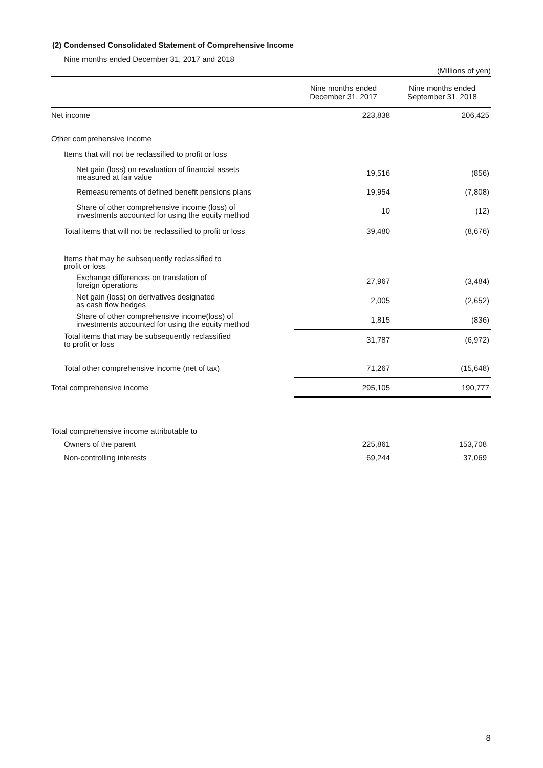(2) Condensed Consolidated Statement of Comprehensive Income
Nine months ended December 31, 2017 and 2018
(Millions of yen)
| | Nine months ended December 31, 2017 | Nine months ended September 31, 2018 |
| --- | --- | --- |
| Net income | 223,838 | 206,425 |
| Other comprehensive income | | |
| Items that will not be reclassified to profit or loss | | |
| Net gain (loss) on revaluation of financial assets measured at fair value | 19,516 | (856) |
| Remeasurements of defined benefit pensions plans | 19,954 | (7,808) |
| Share of other comprehensive income (loss) of investments accounted for using the equity method | 10 | (12) |
| Total items that will not be reclassified to profit or loss | 39,480 | (8,676) |
| Items that may be subsequently reclassified to profit or loss | | |
| Exchange differences on translation of foreign operations | 27,967 | (3,484) |
| Net gain (loss) on derivatives designated as cash flow hedges | 2,005 | (2,652) |
| Share of other comprehensive income(loss) of investments accounted for using the equity method | 1,815 | (836) |
| Total items that may be subsequently reclassified to profit or loss | 31,787 | (6,972) |
| Total other comprehensive income (net of tax) | 71,267 | (15,648) |
| Total comprehensive income | 295,105 | 190,777 |
| Total comprehensive income attributable to | | |
| Owners of the parent | 225,861 | 153,708 |
| Non-controlling interests | 69,244 | 37,069 |
8